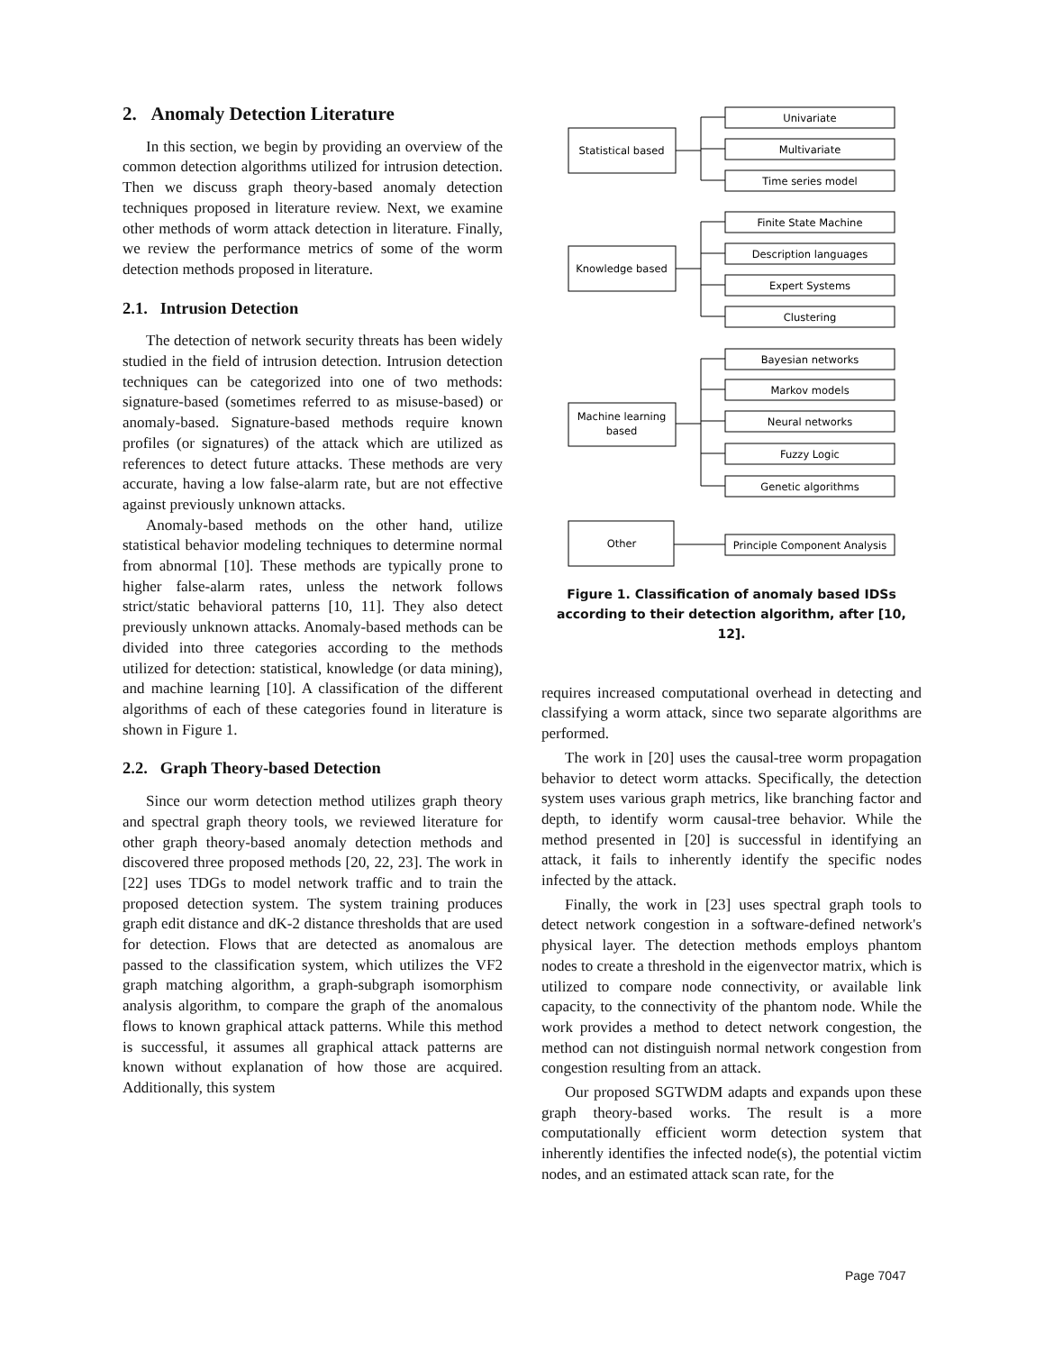2. Anomaly Detection Literature
In this section, we begin by providing an overview of the common detection algorithms utilized for intrusion detection. Then we discuss graph theory-based anomaly detection techniques proposed in literature review. Next, we examine other methods of worm attack detection in literature. Finally, we review the performance metrics of some of the worm detection methods proposed in literature.
2.1. Intrusion Detection
The detection of network security threats has been widely studied in the field of intrusion detection. Intrusion detection techniques can be categorized into one of two methods: signature-based (sometimes referred to as misuse-based) or anomaly-based. Signature-based methods require known profiles (or signatures) of the attack which are utilized as references to detect future attacks. These methods are very accurate, having a low false-alarm rate, but are not effective against previously unknown attacks.
Anomaly-based methods on the other hand, utilize statistical behavior modeling techniques to determine normal from abnormal [10]. These methods are typically prone to higher false-alarm rates, unless the network follows strict/static behavioral patterns [10, 11]. They also detect previously unknown attacks. Anomaly-based methods can be divided into three categories according to the methods utilized for detection: statistical, knowledge (or data mining), and machine learning [10]. A classification of the different algorithms of each of these categories found in literature is shown in Figure 1.
2.2. Graph Theory-based Detection
Since our worm detection method utilizes graph theory and spectral graph theory tools, we reviewed literature for other graph theory-based anomaly detection methods and discovered three proposed methods [20, 22, 23]. The work in [22] uses TDGs to model network traffic and to train the proposed detection system. The system training produces graph edit distance and dK-2 distance thresholds that are used for detection. Flows that are detected as anomalous are passed to the classification system, which utilizes the VF2 graph matching algorithm, a graph-subgraph isomorphism analysis algorithm, to compare the graph of the anomalous flows to known graphical attack patterns. While this method is successful, it assumes all graphical attack patterns are known without explanation of how those are acquired. Additionally, this system
Statistical based
Knowledge based
Machine learning
based
Other
Univariate
Multivariate
Time series model
Finite State Machine
Description languages
Expert Systems
Clustering
Bayesian networks
Markov models
Neural networks
Fuzzy Logic
Genetic algorithms
Principle Component Analysis
Figure 1. Classification of anomaly based IDSs
according to their detection algorithm, after [10, 12].
requires increased computational overhead in detecting and classifying a worm attack, since two separate algorithms are performed.
The work in [20] uses the causal-tree worm propagation behavior to detect worm attacks. Specifically, the detection system uses various graph metrics, like branching factor and depth, to identify worm causal-tree behavior. While the method presented in [20] is successful in identifying an attack, it fails to inherently identify the specific nodes infected by the attack.
Finally, the work in [23] uses spectral graph tools to detect network congestion in a software-defined network's physical layer. The detection methods employs phantom nodes to create a threshold in the eigenvector matrix, which is utilized to compare node connectivity, or available link capacity, to the connectivity of the phantom node. While the work provides a method to detect network congestion, the method can not distinguish normal network congestion from congestion resulting from an attack.
Our proposed SGTWDM adapts and expands upon these graph theory-based works. The result is a more computationally efficient worm detection system that inherently identifies the infected node(s), the potential victim nodes, and an estimated attack scan rate, for the
Page 7047